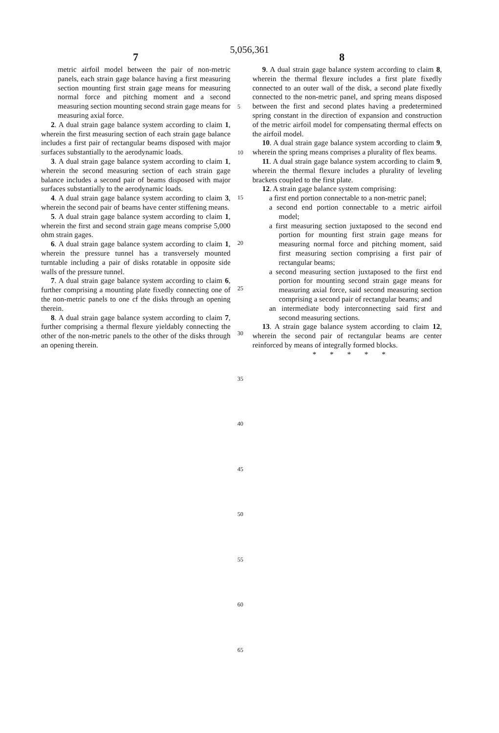5,056,361
7 8
metric airfoil model between the pair of non-metric panels, each strain gage balance having a first measuring section mounting first strain gage means for measuring normal force and pitching moment and a second measuring section mounting second strain gage means for measuring axial force.
2. A dual strain gage balance system according to claim 1, wherein the first measuring section of each strain gage balance includes a first pair of rectangular beams disposed with major surfaces substantially to the aerodynamic loads.
3. A dual strain gage balance system according to claim 1, wherein the second measuring section of each strain gage balance includes a second pair of beams disposed with major surfaces substantially to the aerodynamic loads.
4. A dual strain gage balance system according to claim 3, wherein the second pair of beams have center stiffening means.
5. A dual strain gage balance system according to claim 1, wherein the first and second strain gage means comprise 5,000 ohm strain gages.
6. A dual strain gage balance system according to claim 1, wherein the pressure tunnel has a transversely mounted turntable including a pair of disks rotatable in opposite side walls of the pressure tunnel.
7. A dual strain gage balance system according to claim 6, further comprising a mounting plate fixedly connecting one of the non-metric panels to one cf the disks through an opening therein.
8. A dual strain gage balance system according to claim 7, further comprising a thermal flexure yieldably connecting the other of the non-metric panels to the other of the disks through an opening therein.
5
10
15
20
25
30
35
40
45
50
55
60
65
9. A dual strain gage balance system according to claim 8, wherein the thermal flexure includes a first plate fixedly connected to an outer wall of the disk, a second plate fixedly connected to the non-metric panel, and spring means disposed between the first and second plates having a predetermined spring constant in the direction of expansion and construction of the metric airfoil model for compensating thermal effects on the airfoil model.
10. A dual strain gage balance system according to claim 9, wherein the spring means comprises a plurality of flex beams.
11. A dual strain gage balance system according to claim 9, wherein the thermal flexure includes a plurality of leveling brackets coupled to the first plate.
12. A strain gage balance system comprising:
a first end portion connectable to a non-metric panel;
a second end portion connectable to a metric airfoil model;
a first measuring section juxtaposed to the second end portion for mounting first strain gage means for measuring normal force and pitching moment, said first measuring section comprising a first pair of rectangular beams;
a second measuring section juxtaposed to the first end portion for mounting second strain gage means for measuring axial force, said second measuring section comprising a second pair of rectangular beams; and
an intermediate body interconnecting said first and second measuring sections.
13. A strain gage balance system according to claim 12, wherein the second pair of rectangular beams are center reinforced by means of integrally formed blocks.
* * * * *